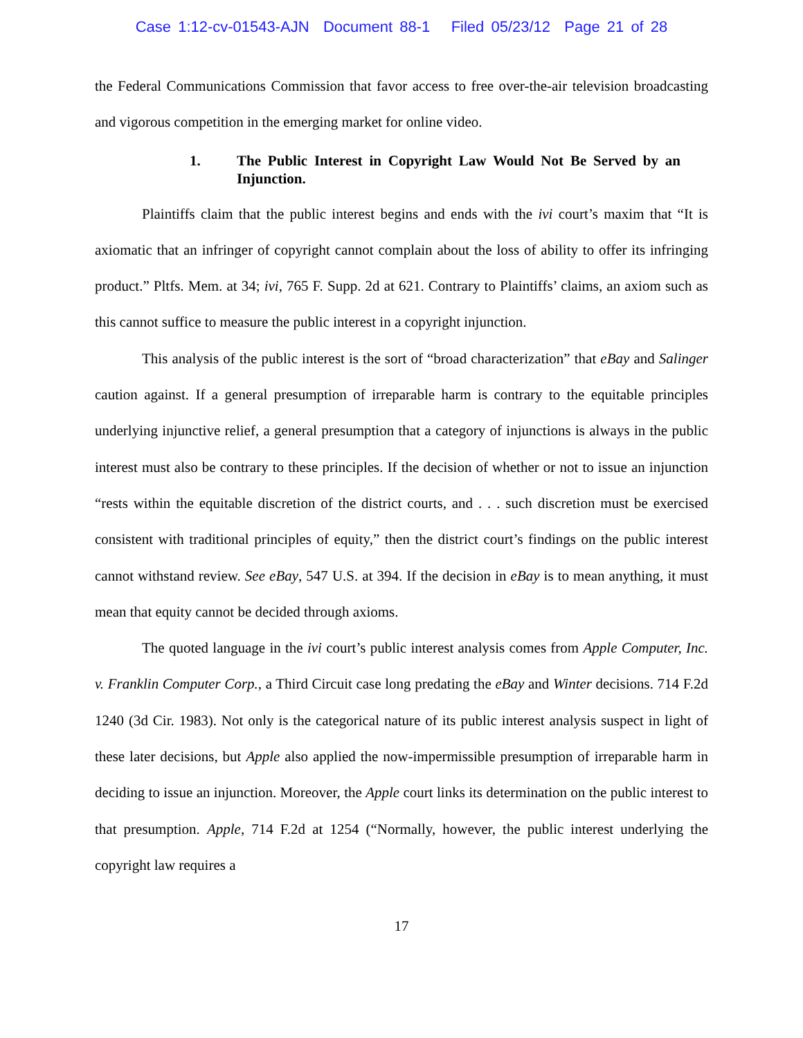Case 1:12-cv-01543-AJN Document 88-1 Filed 05/23/12 Page 21 of 28
the Federal Communications Commission that favor access to free over-the-air television broadcasting and vigorous competition in the emerging market for online video.
1. The Public Interest in Copyright Law Would Not Be Served by an Injunction.
Plaintiffs claim that the public interest begins and ends with the ivi court’s maxim that “It is axiomatic that an infringer of copyright cannot complain about the loss of ability to offer its infringing product.” Pltfs. Mem. at 34; ivi, 765 F. Supp. 2d at 621. Contrary to Plaintiffs’ claims, an axiom such as this cannot suffice to measure the public interest in a copyright injunction.
This analysis of the public interest is the sort of “broad characterization” that eBay and Salinger caution against. If a general presumption of irreparable harm is contrary to the equitable principles underlying injunctive relief, a general presumption that a category of injunctions is always in the public interest must also be contrary to these principles. If the decision of whether or not to issue an injunction “rests within the equitable discretion of the district courts, and . . . such discretion must be exercised consistent with traditional principles of equity,” then the district court’s findings on the public interest cannot withstand review. See eBay, 547 U.S. at 394. If the decision in eBay is to mean anything, it must mean that equity cannot be decided through axioms.
The quoted language in the ivi court’s public interest analysis comes from Apple Computer, Inc. v. Franklin Computer Corp., a Third Circuit case long predating the eBay and Winter decisions. 714 F.2d 1240 (3d Cir. 1983). Not only is the categorical nature of its public interest analysis suspect in light of these later decisions, but Apple also applied the now-impermissible presumption of irreparable harm in deciding to issue an injunction. Moreover, the Apple court links its determination on the public interest to that presumption. Apple, 714 F.2d at 1254 (“Normally, however, the public interest underlying the copyright law requires a
17